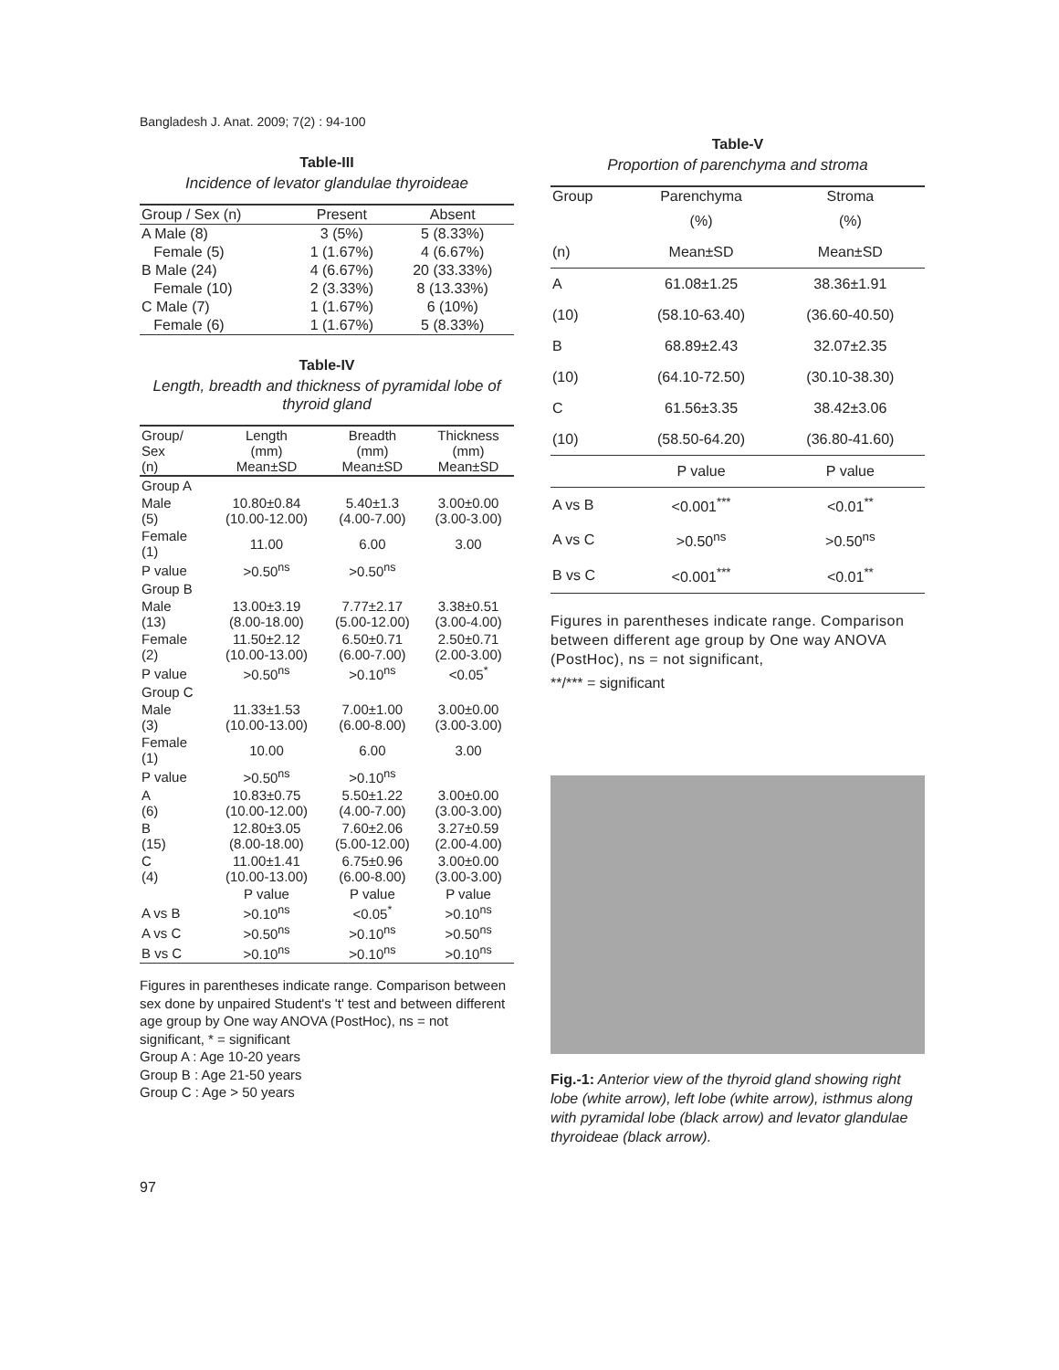Bangladesh J. Anat. 2009; 7(2) : 94-100
Table-III
Incidence of levator glandulae thyroideae
| Group / Sex (n) | Present | Absent |
| --- | --- | --- |
| A Male (8) | 3 (5%) | 5 (8.33%) |
| Female (5) | 1 (1.67%) | 4 (6.67%) |
| B Male (24) | 4 (6.67%) | 20 (33.33%) |
| Female (10) | 2 (3.33%) | 8 (13.33%) |
| C Male (7) | 1 (1.67%) | 6 (10%) |
| Female (6) | 1 (1.67%) | 5 (8.33%) |
Table-IV
Length, breadth and thickness of pyramidal lobe of thyroid gland
| Group/ Sex (n) | Length (mm) Mean±SD | Breadth (mm) Mean±SD | Thickness (mm) Mean±SD |
| --- | --- | --- | --- |
| Group A | | | |
| Male (5) | 10.80±0.84 (10.00-12.00) | 5.40±1.3 (4.00-7.00) | 3.00±0.00 (3.00-3.00) |
| Female (1) | 11.00 | 6.00 | 3.00 |
| P value | >0.50<sup>ns</sup> | >0.50<sup>ns</sup> | |
| Group B | | | |
| Male (13) | 13.00±3.19 (8.00-18.00) | 7.77±2.17 (5.00-12.00) | 3.38±0.51 (3.00-4.00) |
| Female (2) | 11.50±2.12 (10.00-13.00) | 6.50±0.71 (6.00-7.00) | 2.50±0.71 (2.00-3.00) |
| P value | >0.50<sup>ns</sup> | >0.10<sup>ns</sup> | <0.05<sup>*</sup> |
| Group C | | | |
| Male (3) | 11.33±1.53 (10.00-13.00) | 7.00±1.00 (6.00-8.00) | 3.00±0.00 (3.00-3.00) |
| Female (1) | 10.00 | 6.00 | 3.00 |
| P value | >0.50<sup>ns</sup> | >0.10<sup>ns</sup> | |
| A (6) | 10.83±0.75 (10.00-12.00) | 5.50±1.22 (4.00-7.00) | 3.00±0.00 (3.00-3.00) |
| B (15) | 12.80±3.05 (8.00-18.00) | 7.60±2.06 (5.00-12.00) | 3.27±0.59 (2.00-4.00) |
| C (4) | 11.00±1.41 (10.00-13.00) | 6.75±0.96 (6.00-8.00) | 3.00±0.00 (3.00-3.00) |
| | P value | P value | P value |
| A vs B | >0.10<sup>ns</sup> | <0.05<sup>*</sup> | >0.10<sup>ns</sup> |
| A vs C | >0.50<sup>ns</sup> | >0.10<sup>ns</sup> | >0.50<sup>ns</sup> |
| B vs C | >0.10<sup>ns</sup> | >0.10<sup>ns</sup> | >0.10<sup>ns</sup> |
Figures in parentheses indicate range. Comparison between sex done by unpaired Student's 't' test and between different age group by One way ANOVA (PostHoc), ns = not significant, * = significant
Group A : Age 10-20 years
Group B : Age 21-50 years
Group C : Age > 50 years
Table-V
Proportion of parenchyma and stroma
| Group | Parenchyma | Stroma |
| --- | --- | --- |
| | (%) | (%) |
| (n) | Mean±SD | Mean±SD |
| A | 61.08±1.25 | 38.36±1.91 |
| (10) | (58.10-63.40) | (36.60-40.50) |
| B | 68.89±2.43 | 32.07±2.35 |
| (10) | (64.10-72.50) | (30.10-38.30) |
| C | 61.56±3.35 | 38.42±3.06 |
| (10) | (58.50-64.20) | (36.80-41.60) |
| | P value | P value |
| A vs B | <0.001<sup>***</sup> | <0.01<sup>**</sup> |
| A vs C | >0.50<sup>ns</sup> | >0.50<sup>ns</sup> |
| B vs C | <0.001<sup>***</sup> | <0.01<sup>**</sup> |
Figures in parentheses indicate range. Comparison between different age group by One way ANOVA (PostHoc), ns = not significant,
**/*** = significant
Fig.-1: Anterior view of the thyroid gland showing right lobe (white arrow), left lobe (white arrow), isthmus along with pyramidal lobe (black arrow) and levator glandulae thyroideae (black arrow).
97